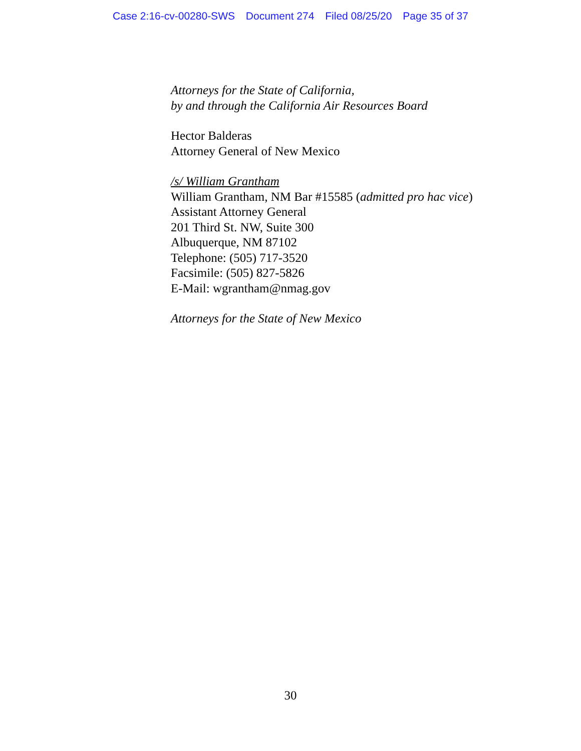Case 2:16-cv-00280-SWS Document 274 Filed 08/25/20 Page 35 of 37
Attorneys for the State of California,
by and through the California Air Resources Board
Hector Balderas
Attorney General of New Mexico
/s/ William Grantham
William Grantham, NM Bar #15585 (admitted pro hac vice)
Assistant Attorney General
201 Third St. NW, Suite 300
Albuquerque, NM 87102
Telephone: (505) 717-3520
Facsimile: (505) 827-5826
E-Mail: wgrantham@nmag.gov
Attorneys for the State of New Mexico
30